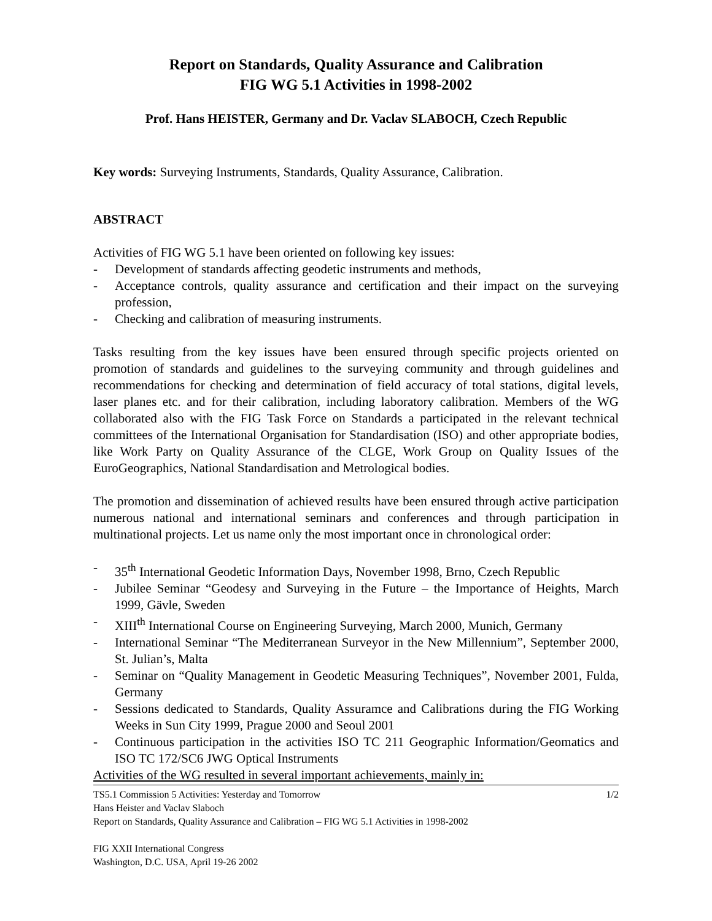Report on Standards, Quality Assurance and Calibration
FIG WG 5.1 Activities in 1998-2002
Prof. Hans HEISTER, Germany and Dr. Vaclav SLABOCH, Czech Republic
Key words: Surveying Instruments, Standards, Quality Assurance, Calibration.
ABSTRACT
Activities of FIG WG 5.1 have been oriented on following key issues:
- Development of standards affecting geodetic instruments and methods,
- Acceptance controls, quality assurance and certification and their impact on the surveying profession,
- Checking and calibration of measuring instruments.
Tasks resulting from the key issues have been ensured through specific projects oriented on promotion of standards and guidelines to the surveying community and through guidelines and recommendations for checking and determination of field accuracy of total stations, digital levels, laser planes etc. and for their calibration, including laboratory calibration. Members of the WG collaborated also with the FIG Task Force on Standards a participated in the relevant technical committees of the International Organisation for Standardisation (ISO) and other appropriate bodies, like Work Party on Quality Assurance of the CLGE, Work Group on Quality Issues of the EuroGeographics, National Standardisation and Metrological bodies.
The promotion and dissemination of achieved results have been ensured through active participation numerous national and international seminars and conferences and through participation in multinational projects. Let us name only the most important once in chronological order:
- 35<sup>th</sup> International Geodetic Information Days, November 1998, Brno, Czech Republic
- Jubilee Seminar “Geodesy and Surveying in the Future – the Importance of Heights, March 1999, Gävle, Sweden
- XIII<sup>th</sup> International Course on Engineering Surveying, March 2000, Munich, Germany
- International Seminar “The Mediterranean Surveyor in the New Millennium”, September 2000, St. Julian’s, Malta
- Seminar on “Quality Management in Geodetic Measuring Techniques”, November 2001, Fulda, Germany
- Sessions dedicated to Standards, Quality Assuramce and Calibrations during the FIG Working Weeks in Sun City 1999, Prague 2000 and Seoul 2001
- Continuous participation in the activities ISO TC 211 Geographic Information/Geomatics and ISO TC 172/SC6 JWG Optical Instruments
Activities of the WG resulted in several important achievements, mainly in:
TS5.1 Commission 5 Activities: Yesterday and Tomorrow 1/2
Hans Heister and Vaclav Slaboch
Report on Standards, Quality Assurance and Calibration – FIG WG 5.1 Activities in 1998-2002
FIG XXII International Congress
Washington, D.C. USA, April 19-26 2002